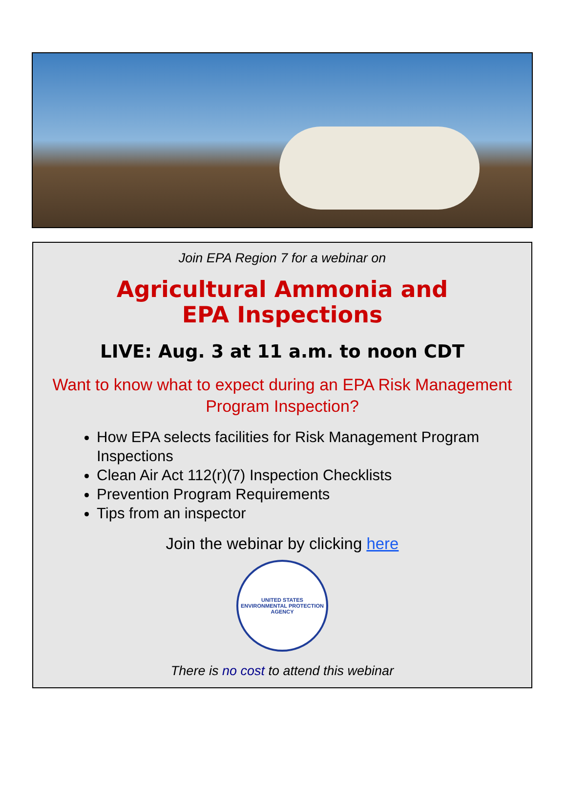Join EPA Region 7 for a webinar on
Agricultural Ammonia and
EPA Inspections
LIVE: Aug. 3 at 11 a.m. to noon CDT
Want to know what to expect during an EPA Risk Management
Program Inspection?
How EPA selects facilities for Risk Management Program Inspections
Clean Air Act 112(r)(7) Inspection Checklists
Prevention Program Requirements
Tips from an inspector
Join the webinar by clicking here
UNITED STATES ENVIRONMENTAL PROTECTION AGENCY
There is no cost to attend this webinar